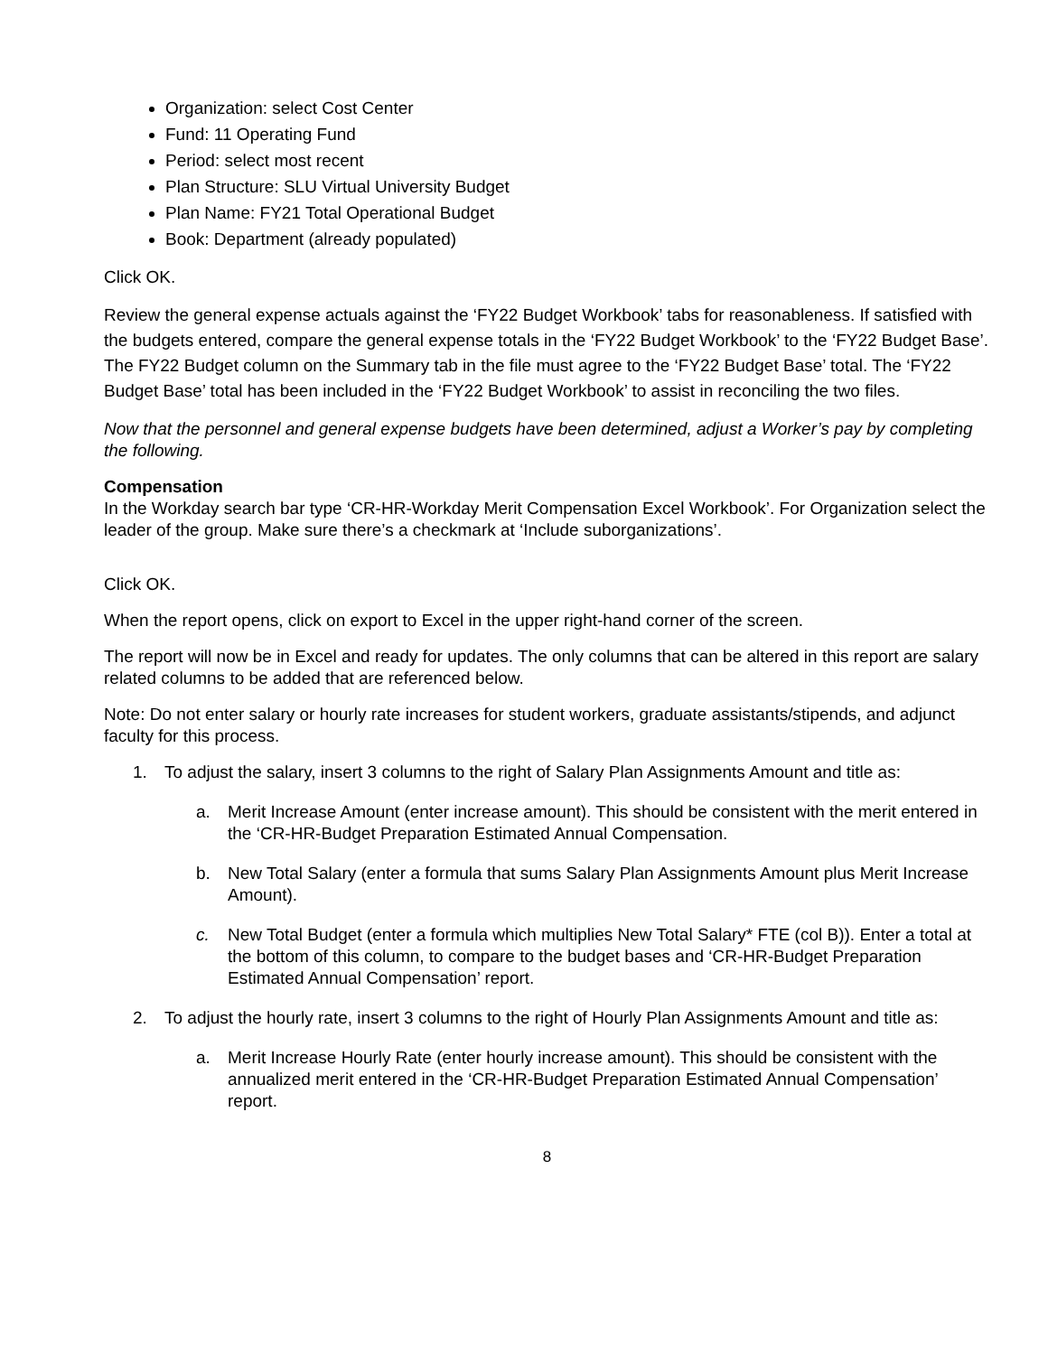Organization: select Cost Center
Fund: 11 Operating Fund
Period: select most recent
Plan Structure: SLU Virtual University Budget
Plan Name: FY21 Total Operational Budget
Book: Department (already populated)
Click OK.
Review the general expense actuals against the ‘FY22 Budget Workbook’ tabs for reasonableness. If satisfied with the budgets entered, compare the general expense totals in the ‘FY22 Budget Workbook’ to the ‘FY22 Budget Base’. The FY22 Budget column on the Summary tab in the file must agree to the ‘FY22 Budget Base’ total. The ‘FY22 Budget Base’ total has been included in the ‘FY22 Budget Workbook’ to assist in reconciling the two files.
Now that the personnel and general expense budgets have been determined, adjust a Worker’s pay by completing the following.
Compensation
In the Workday search bar type ‘CR-HR-Workday Merit Compensation Excel Workbook’. For Organization select the leader of the group. Make sure there’s a checkmark at ‘Include suborganizations’.
Click OK.
When the report opens, click on export to Excel in the upper right-hand corner of the screen.
The report will now be in Excel and ready for updates. The only columns that can be altered in this report are salary related columns to be added that are referenced below.
Note: Do not enter salary or hourly rate increases for student workers, graduate assistants/stipends, and adjunct faculty for this process.
1. To adjust the salary, insert 3 columns to the right of Salary Plan Assignments Amount and title as:
a. Merit Increase Amount (enter increase amount). This should be consistent with the merit entered in the ‘CR-HR-Budget Preparation Estimated Annual Compensation.
b. New Total Salary (enter a formula that sums Salary Plan Assignments Amount plus Merit Increase Amount).
c. New Total Budget (enter a formula which multiplies New Total Salary* FTE (col B)). Enter a total at the bottom of this column, to compare to the budget bases and ‘CR-HR-Budget Preparation Estimated Annual Compensation’ report.
2. To adjust the hourly rate, insert 3 columns to the right of Hourly Plan Assignments Amount and title as:
a. Merit Increase Hourly Rate (enter hourly increase amount). This should be consistent with the annualized merit entered in the ‘CR-HR-Budget Preparation Estimated Annual Compensation’ report.
8